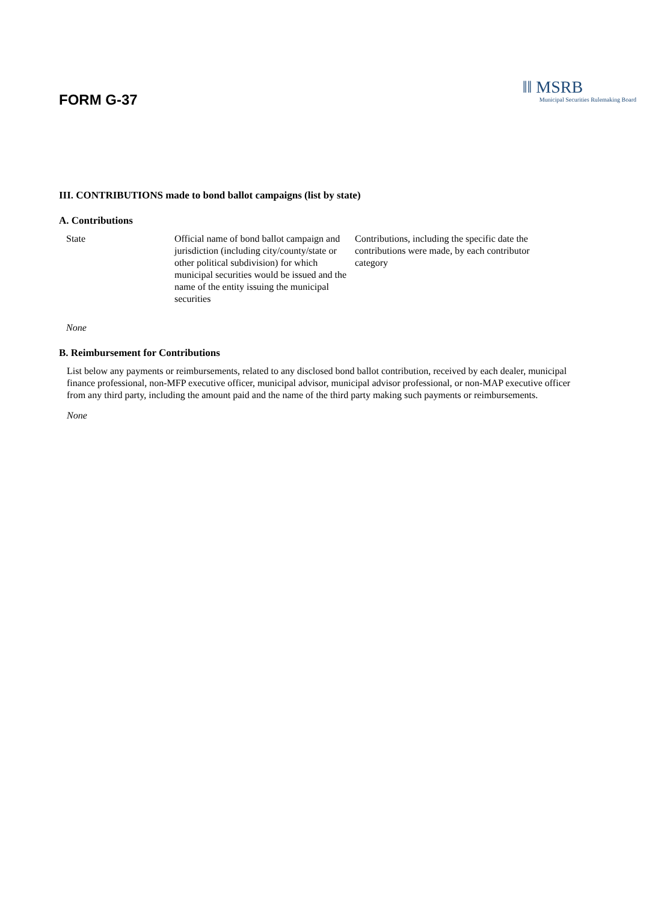FORM G-37
‖‖ MSRB
Municipal Securities Rulemaking Board
III. CONTRIBUTIONS made to bond ballot campaigns (list by state)
A. Contributions
| State | Official name of bond ballot campaign and jurisdiction (including city/county/state or other political subdivision) for which municipal securities would be issued and the name of the entity issuing the municipal securities | Contributions, including the specific date the contributions were made, by each contributor category |
| --- | --- | --- |
| None | | |
B. Reimbursement for Contributions
List below any payments or reimbursements, related to any disclosed bond ballot contribution, received by each dealer, municipal finance professional, non-MFP executive officer, municipal advisor, municipal advisor professional, or non-MAP executive officer from any third party, including the amount paid and the name of the third party making such payments or reimbursements.
None